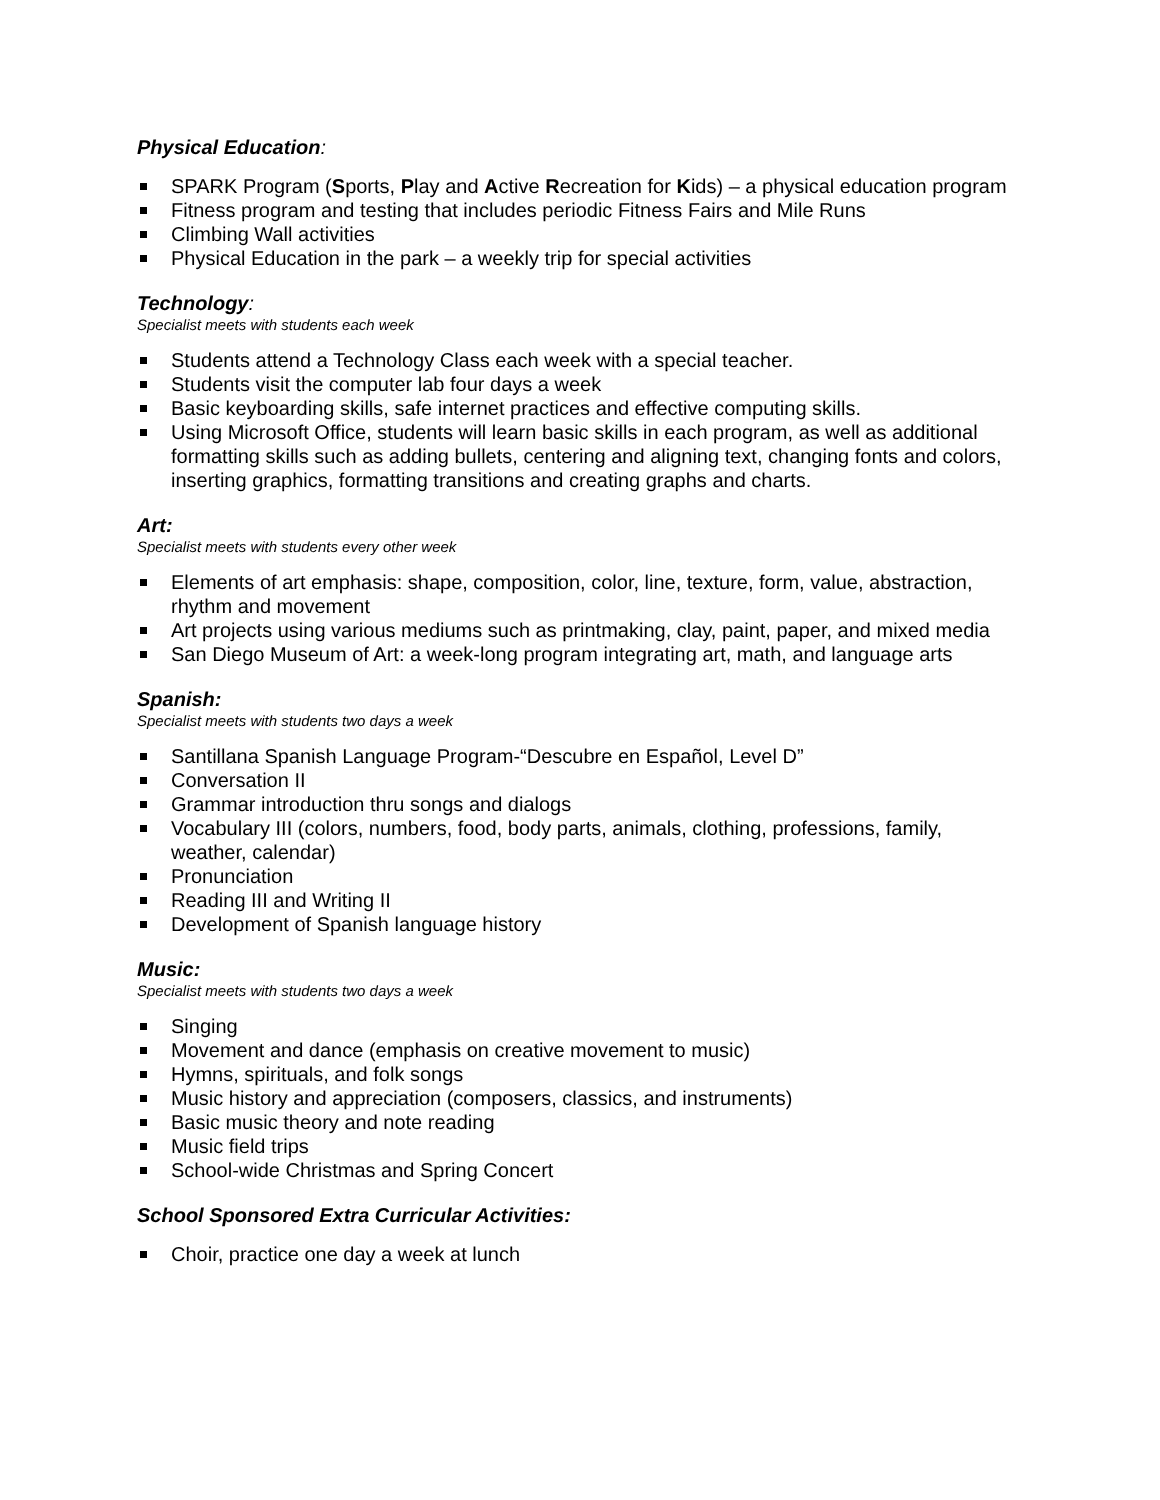Physical Education:
SPARK Program (Sports, Play and Active Recreation for Kids) – a physical education program
Fitness program and testing that includes periodic Fitness Fairs and Mile Runs
Climbing Wall activities
Physical Education in the park – a weekly trip for special activities
Technology:
Specialist meets with students each week
Students attend a Technology Class each week with a special teacher.
Students visit the computer lab four days a week
Basic keyboarding skills, safe internet practices and effective computing skills.
Using Microsoft Office, students will learn basic skills in each program, as well as additional formatting skills such as adding bullets, centering and aligning text, changing fonts and colors, inserting graphics, formatting transitions and creating graphs and charts.
Art:
Specialist meets with students every other week
Elements of art emphasis: shape, composition, color, line, texture, form, value, abstraction, rhythm and movement
Art projects using various mediums such as printmaking, clay, paint, paper, and mixed media
San Diego Museum of Art: a week-long program integrating art, math, and language arts
Spanish:
Specialist meets with students two days a week
Santillana Spanish Language Program-“Descubre en Español, Level D”
Conversation II
Grammar introduction thru songs and dialogs
Vocabulary III (colors, numbers, food, body parts, animals, clothing, professions, family, weather, calendar)
Pronunciation
Reading III and Writing II
Development of Spanish language history
Music:
Specialist meets with students two days a week
Singing
Movement and dance (emphasis on creative movement to music)
Hymns, spirituals, and folk songs
Music history and appreciation (composers, classics, and instruments)
Basic music theory and note reading
Music field trips
School-wide Christmas and Spring Concert
School Sponsored Extra Curricular Activities:
Choir, practice one day a week at lunch